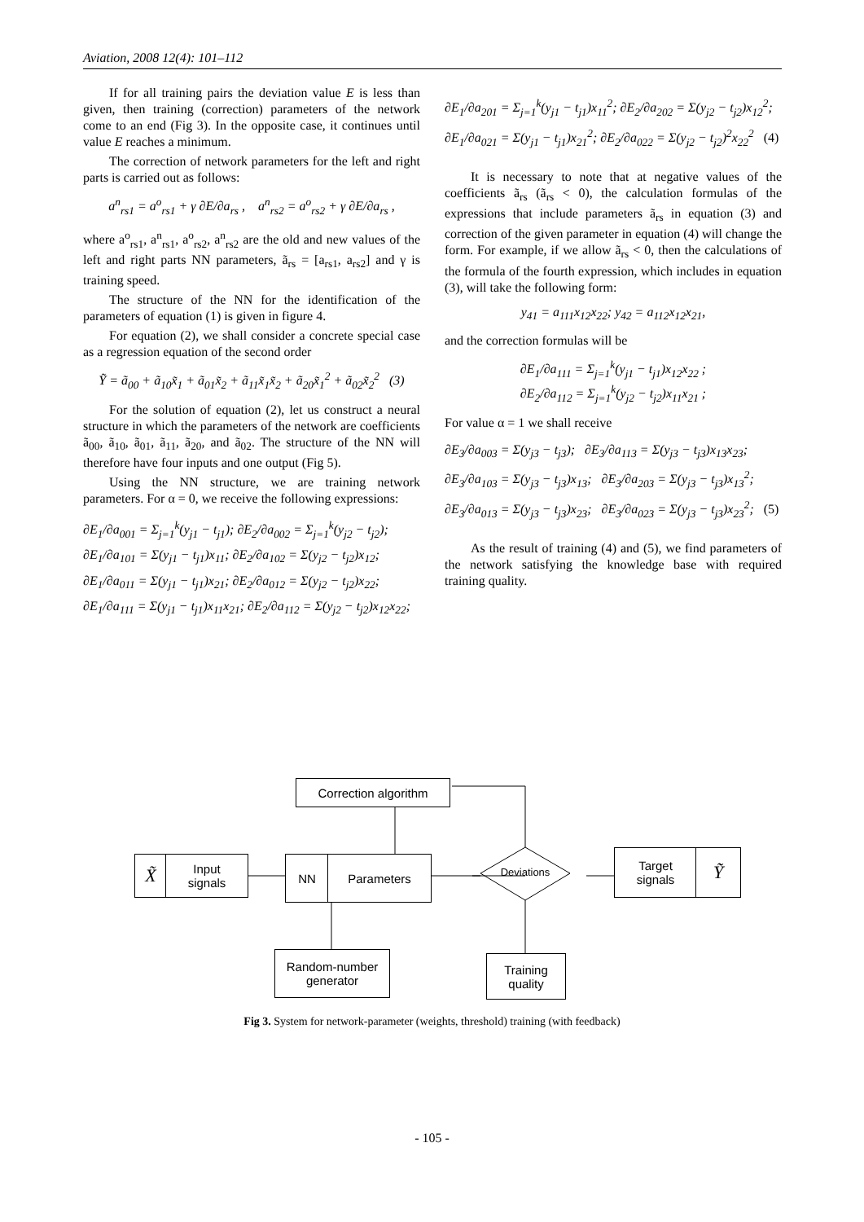Aviation, 2008 12(4): 101–112
If for all training pairs the deviation value E is less than given, then training (correction) parameters of the network come to an end (Fig 3). In the opposite case, it continues until value E reaches a minimum.
The correction of network parameters for the left and right parts is carried out as follows:
a<sup>n</sup><sub>rs1</sub> = a<sup>o</sup><sub>rs1</sub> + γ ∂E/∂a<sub>rs</sub> , a<sup>n</sup><sub>rs2</sub> = a<sup>o</sup><sub>rs2</sub> + γ ∂E/∂a<sub>rs</sub> ,
where a<sup>o</sup><sub>rs1</sub>, a<sup>n</sup><sub>rs1</sub>, a<sup>o</sup><sub>rs2</sub>, a<sup>n</sup><sub>rs2</sub> are the old and new values of the left and right parts NN parameters, ã<sub>rs</sub> = [a<sub>rs1</sub>, a<sub>rs2</sub>] and γ is training speed.
The structure of the NN for the identification of the parameters of equation (1) is given in figure 4.
For equation (2), we shall consider a concrete special case as a regression equation of the second order
Ỹ = ã<sub>00</sub> + ã<sub>10</sub>x̃<sub>1</sub> + ã<sub>01</sub>x̃<sub>2</sub> + ã<sub>11</sub>x̃<sub>1</sub>x̃<sub>2</sub> + ã<sub>20</sub>x̃<sub>1</sub><sup>2</sup> + ã<sub>02</sub>x̃<sub>2</sub><sup>2</sup> (3)
For the solution of equation (2), let us construct a neural structure in which the parameters of the network are coefficients ã<sub>00</sub>, ã<sub>10</sub>, ã<sub>01</sub>, ã<sub>11</sub>, ã<sub>20</sub>, and ã<sub>02</sub>. The structure of the NN will therefore have four inputs and one output (Fig 5).
Using the NN structure, we are training network parameters. For α = 0, we receive the following expressions:
∂E<sub>1</sub>/∂a<sub>001</sub> = Σ<sub>j=1</sub><sup>k</sup>(y<sub>j1</sub> − t<sub>j1</sub>); ∂E<sub>2</sub>/∂a<sub>002</sub> = Σ<sub>j=1</sub><sup>k</sup>(y<sub>j2</sub> − t<sub>j2</sub>);
∂E<sub>1</sub>/∂a<sub>101</sub> = Σ(y<sub>j1</sub> − t<sub>j1</sub>)x<sub>11</sub>; ∂E<sub>2</sub>/∂a<sub>102</sub> = Σ(y<sub>j2</sub> − t<sub>j2</sub>)x<sub>12</sub>;
∂E<sub>1</sub>/∂a<sub>011</sub> = Σ(y<sub>j1</sub> − t<sub>j1</sub>)x<sub>21</sub>; ∂E<sub>2</sub>/∂a<sub>012</sub> = Σ(y<sub>j2</sub> − t<sub>j2</sub>)x<sub>22</sub>;
∂E<sub>1</sub>/∂a<sub>111</sub> = Σ(y<sub>j1</sub> − t<sub>j1</sub>)x<sub>11</sub>x<sub>21</sub>; ∂E<sub>2</sub>/∂a<sub>112</sub> = Σ(y<sub>j2</sub> − t<sub>j2</sub>)x<sub>12</sub>x<sub>22</sub>;
∂E<sub>1</sub>/∂a<sub>201</sub> = Σ<sub>j=1</sub><sup>k</sup>(y<sub>j1</sub> − t<sub>j1</sub>)x<sub>11</sub><sup>2</sup>; ∂E<sub>2</sub>/∂a<sub>202</sub> = Σ(y<sub>j2</sub> − t<sub>j2</sub>)x<sub>12</sub><sup>2</sup>;
∂E<sub>1</sub>/∂a<sub>021</sub> = Σ(y<sub>j1</sub> − t<sub>j1</sub>)x<sub>21</sub><sup>2</sup>; ∂E<sub>2</sub>/∂a<sub>022</sub> = Σ(y<sub>j2</sub> − t<sub>j2</sub>)<sup>2</sup>x<sub>22</sub><sup>2</sup> (4)
It is necessary to note that at negative values of the coefficients ã<sub>rs</sub> (ã<sub>rs</sub> < 0), the calculation formulas of the expressions that include parameters ã<sub>rs</sub> in equation (3) and correction of the given parameter in equation (4) will change the form. For example, if we allow ã<sub>rs</sub> < 0, then the calculations of the formula of the fourth expression, which includes in equation (3), will take the following form:
y<sub>41</sub> = a<sub>111</sub>x<sub>12</sub>x<sub>22</sub>; y<sub>42</sub> = a<sub>112</sub>x<sub>12</sub>x<sub>21</sub>,
and the correction formulas will be
∂E<sub>1</sub>/∂a<sub>111</sub> = Σ<sub>j=1</sub><sup>k</sup>(y<sub>j1</sub> − t<sub>j1</sub>)x<sub>12</sub>x<sub>22</sub> ;
∂E<sub>2</sub>/∂a<sub>112</sub> = Σ<sub>j=1</sub><sup>k</sup>(y<sub>j2</sub> − t<sub>j2</sub>)x<sub>11</sub>x<sub>21</sub> ;
For value α = 1 we shall receive
∂E<sub>3</sub>/∂a<sub>003</sub> = Σ(y<sub>j3</sub> − t<sub>j3</sub>); ∂E<sub>3</sub>/∂a<sub>113</sub> = Σ(y<sub>j3</sub> − t<sub>j3</sub>)x<sub>13</sub>x<sub>23</sub>;
∂E<sub>3</sub>/∂a<sub>103</sub> = Σ(y<sub>j3</sub> − t<sub>j3</sub>)x<sub>13</sub>; ∂E<sub>3</sub>/∂a<sub>203</sub> = Σ(y<sub>j3</sub> − t<sub>j3</sub>)x<sub>13</sub><sup>2</sup>;
∂E<sub>3</sub>/∂a<sub>013</sub> = Σ(y<sub>j3</sub> − t<sub>j3</sub>)x<sub>23</sub>; ∂E<sub>3</sub>/∂a<sub>023</sub> = Σ(y<sub>j3</sub> − t<sub>j3</sub>)x<sub>23</sub><sup>2</sup>; (5)
As the result of training (4) and (5), we find parameters of the network satisfying the knowledge base with required training quality.
Correction algorithm
X̃
Input
signals
NN Parameters
Deviations
Target
signals
Ỹ
Random-number
generator
Training
quality
Fig 3. System for network-parameter (weights, threshold) training (with feedback)
- 105 -